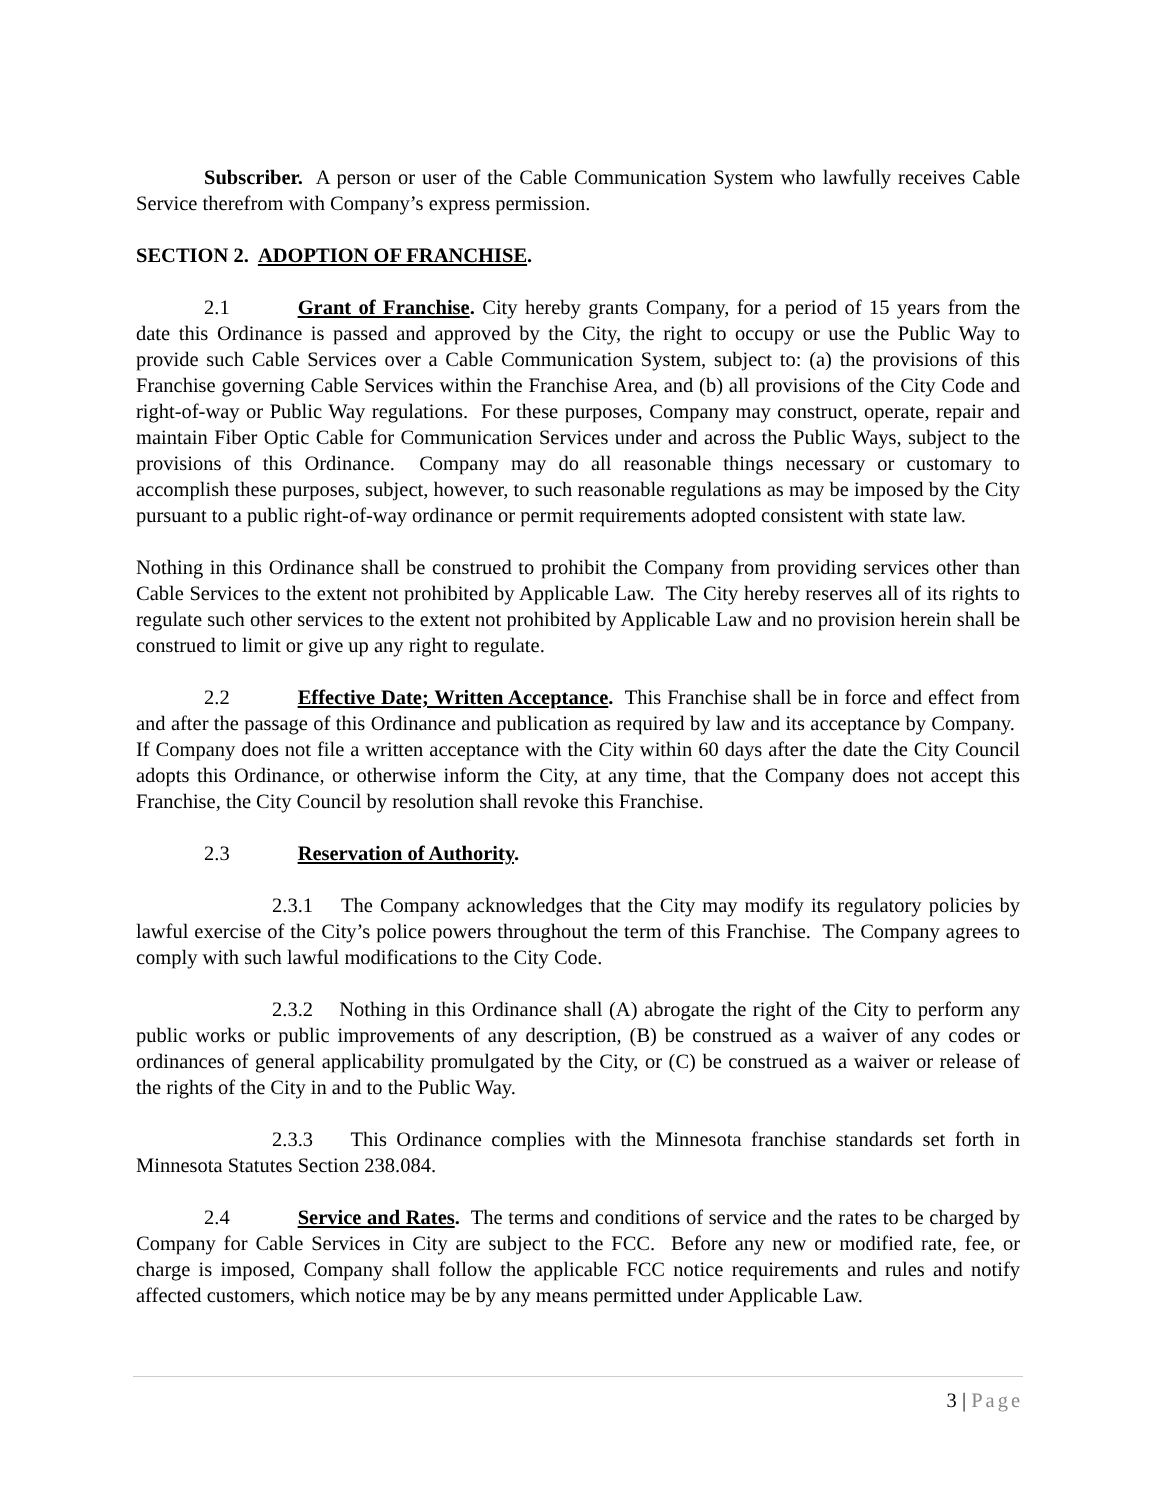Subscriber. A person or user of the Cable Communication System who lawfully receives Cable Service therefrom with Company’s express permission.
SECTION 2. ADOPTION OF FRANCHISE.
2.1 Grant of Franchise. City hereby grants Company, for a period of 15 years from the date this Ordinance is passed and approved by the City, the right to occupy or use the Public Way to provide such Cable Services over a Cable Communication System, subject to: (a) the provisions of this Franchise governing Cable Services within the Franchise Area, and (b) all provisions of the City Code and right-of-way or Public Way regulations. For these purposes, Company may construct, operate, repair and maintain Fiber Optic Cable for Communication Services under and across the Public Ways, subject to the provisions of this Ordinance. Company may do all reasonable things necessary or customary to accomplish these purposes, subject, however, to such reasonable regulations as may be imposed by the City pursuant to a public right-of-way ordinance or permit requirements adopted consistent with state law.
Nothing in this Ordinance shall be construed to prohibit the Company from providing services other than Cable Services to the extent not prohibited by Applicable Law. The City hereby reserves all of its rights to regulate such other services to the extent not prohibited by Applicable Law and no provision herein shall be construed to limit or give up any right to regulate.
2.2 Effective Date; Written Acceptance. This Franchise shall be in force and effect from and after the passage of this Ordinance and publication as required by law and its acceptance by Company. If Company does not file a written acceptance with the City within 60 days after the date the City Council adopts this Ordinance, or otherwise inform the City, at any time, that the Company does not accept this Franchise, the City Council by resolution shall revoke this Franchise.
2.3 Reservation of Authority.
2.3.1 The Company acknowledges that the City may modify its regulatory policies by lawful exercise of the City’s police powers throughout the term of this Franchise. The Company agrees to comply with such lawful modifications to the City Code.
2.3.2 Nothing in this Ordinance shall (A) abrogate the right of the City to perform any public works or public improvements of any description, (B) be construed as a waiver of any codes or ordinances of general applicability promulgated by the City, or (C) be construed as a waiver or release of the rights of the City in and to the Public Way.
2.3.3 This Ordinance complies with the Minnesota franchise standards set forth in Minnesota Statutes Section 238.084.
2.4 Service and Rates. The terms and conditions of service and the rates to be charged by Company for Cable Services in City are subject to the FCC. Before any new or modified rate, fee, or charge is imposed, Company shall follow the applicable FCC notice requirements and rules and notify affected customers, which notice may be by any means permitted under Applicable Law.
3 | Page